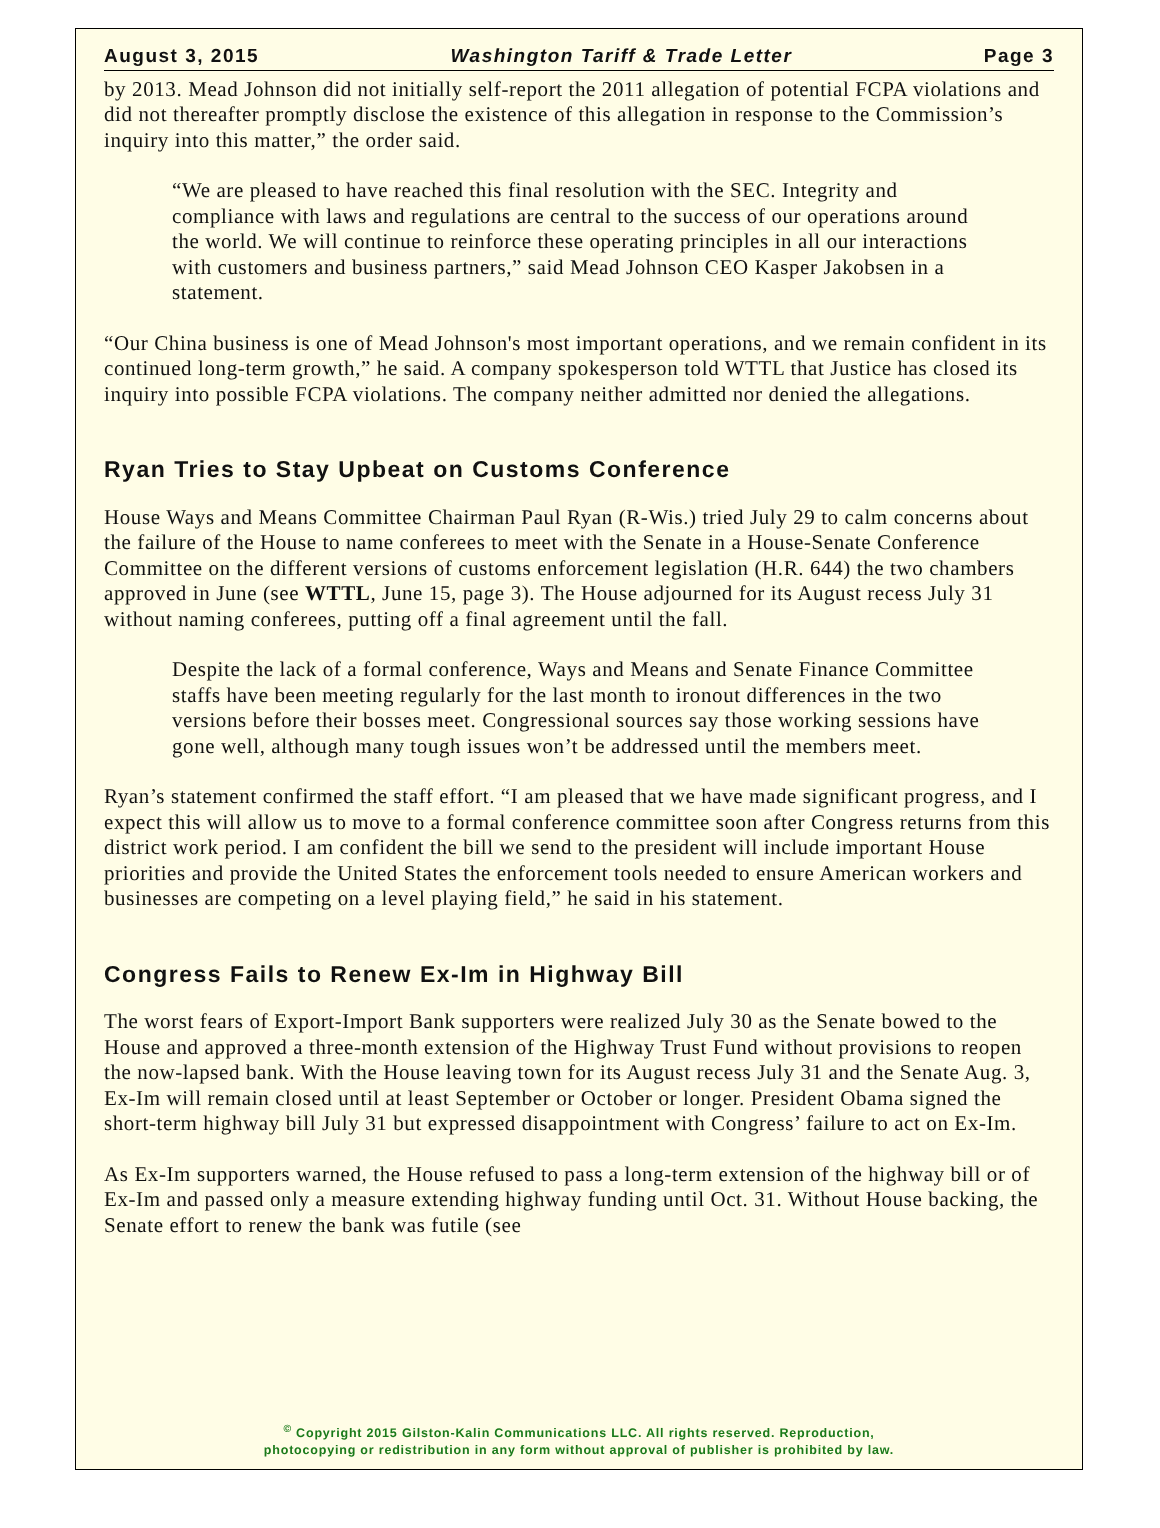August 3, 2015 Washington Tariff & Trade Letter Page 3
by 2013. Mead Johnson did not initially self-report the 2011 allegation of potential FCPA violations and did not thereafter promptly disclose the existence of this allegation in response to the Commission’s inquiry into this matter,” the order said.
“We are pleased to have reached this final resolution with the SEC. Integrity and compliance with laws and regulations are central to the success of our operations around the world. We will continue to reinforce these operating principles in all our interactions with customers and business partners,” said Mead Johnson CEO Kasper Jakobsen in a statement.
“Our China business is one of Mead Johnson's most important operations, and we remain confident in its continued long-term growth,” he said. A company spokesperson told WTTL that Justice has closed its inquiry into possible FCPA violations. The company neither admitted nor denied the allegations.
Ryan Tries to Stay Upbeat on Customs Conference
House Ways and Means Committee Chairman Paul Ryan (R-Wis.) tried July 29 to calm concerns about the failure of the House to name conferees to meet with the Senate in a House-Senate Conference Committee on the different versions of customs enforcement legislation (H.R. 644) the two chambers approved in June (see WTTL, June 15, page 3). The House adjourned for its August recess July 31 without naming conferees, putting off a final agreement until the fall.
Despite the lack of a formal conference, Ways and Means and Senate Finance Committee staffs have been meeting regularly for the last month to ironout differences in the two versions before their bosses meet. Congressional sources say those working sessions have gone well, although many tough issues won’t be addressed until the members meet.
Ryan’s statement confirmed the staff effort. “I am pleased that we have made significant progress, and I expect this will allow us to move to a formal conference committee soon after Congress returns from this district work period. I am confident the bill we send to the president will include important House priorities and provide the United States the enforcement tools needed to ensure American workers and businesses are competing on a level playing field,” he said in his statement.
Congress Fails to Renew Ex-Im in Highway Bill
The worst fears of Export-Import Bank supporters were realized July 30 as the Senate bowed to the House and approved a three-month extension of the Highway Trust Fund without provisions to reopen the now-lapsed bank. With the House leaving town for its August recess July 31 and the Senate Aug. 3, Ex-Im will remain closed until at least September or October or longer. President Obama signed the short-term highway bill July 31 but expressed disappointment with Congress’ failure to act on Ex-Im.
As Ex-Im supporters warned, the House refused to pass a long-term extension of the highway bill or of Ex-Im and passed only a measure extending highway funding until Oct. 31. Without House backing, the Senate effort to renew the bank was futile (see
<sup>©</sup> Copyright 2015 Gilston-Kalin Communications LLC. All rights reserved. Reproduction,
photocopying or redistribution in any form without approval of publisher is prohibited by law.